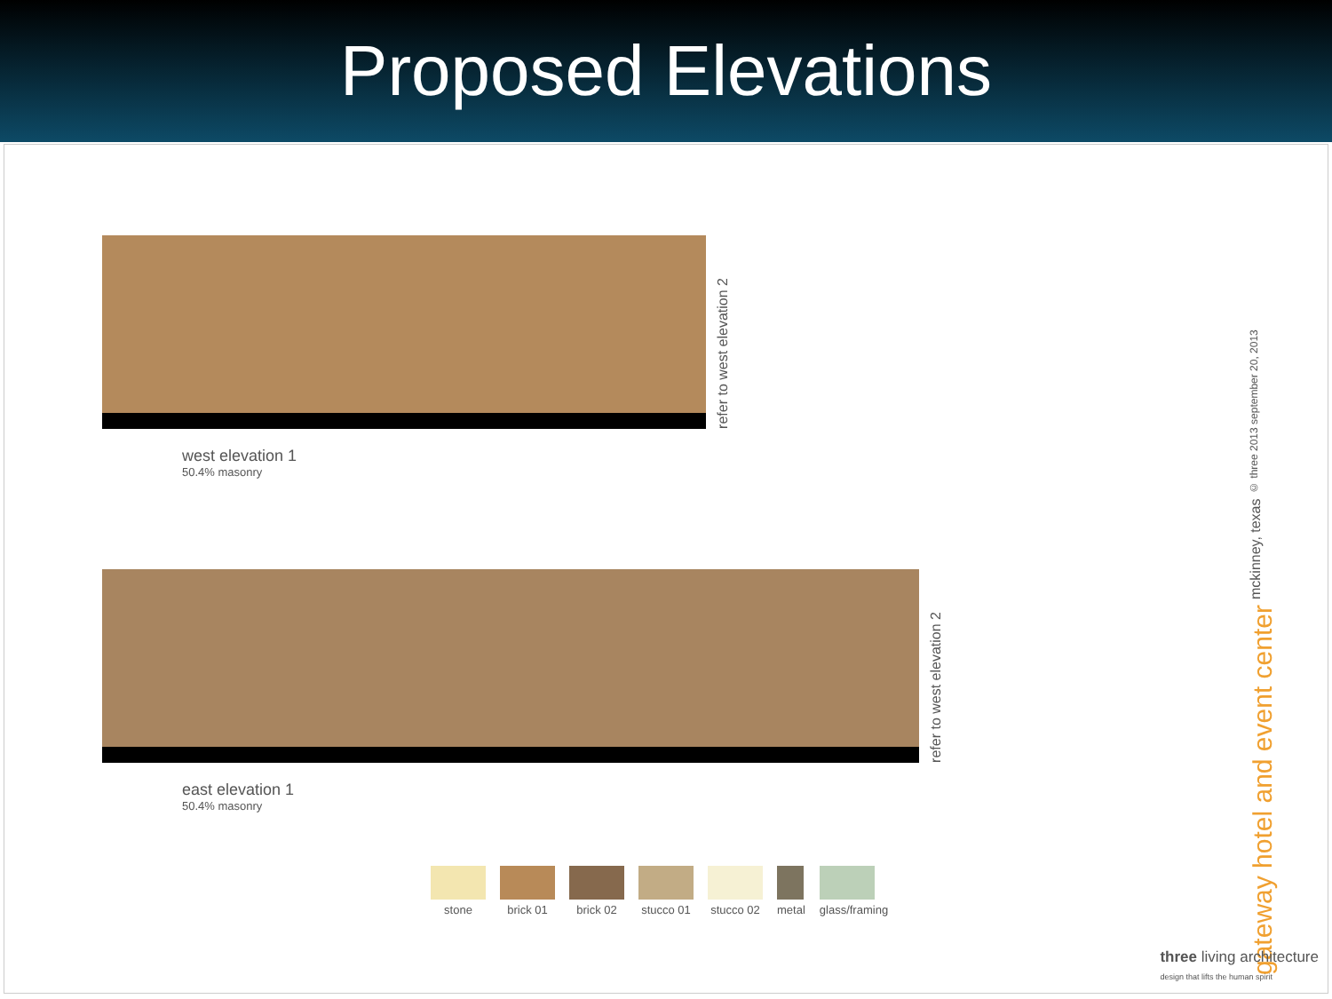Proposed Elevations
refer to west elevation 2
west elevation 1
50.4% masonry
refer to west elevation 2
east elevation 1
50.4% masonry
stone brick 01 brick 02 stucco 01 stucco 02 metal glass/framing
gateway hotel and event center
mckinney, texas
© three 2013 september 20, 2013
three living architecture
design that lifts the human spirit